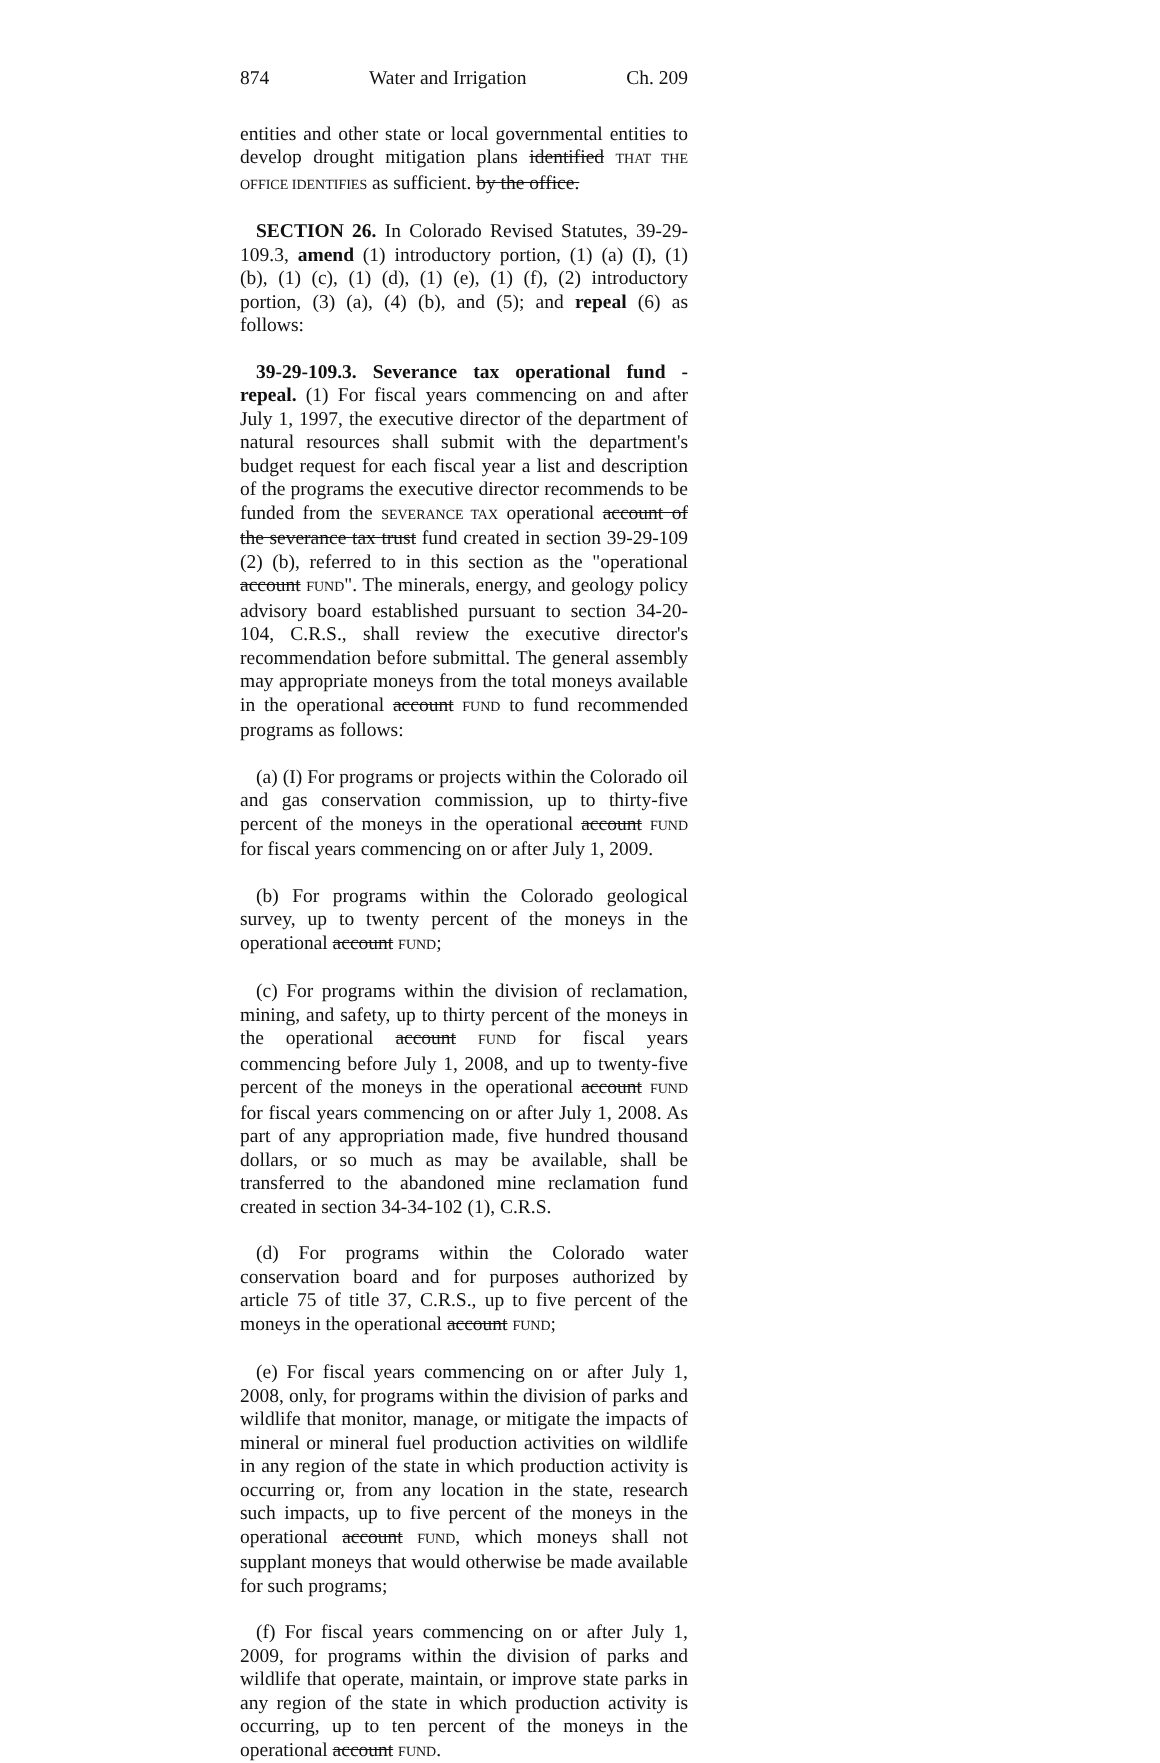874 Water and Irrigation Ch. 209
entities and other state or local governmental entities to develop drought mitigation plans identified THAT THE OFFICE IDENTIFIES as sufficient. by the office.
SECTION 26. In Colorado Revised Statutes, 39-29-109.3, amend (1) introductory portion, (1) (a) (I), (1) (b), (1) (c), (1) (d), (1) (e), (1) (f), (2) introductory portion, (3) (a), (4) (b), and (5); and repeal (6) as follows:
39-29-109.3. Severance tax operational fund - repeal. (1) For fiscal years commencing on and after July 1, 1997, the executive director of the department of natural resources shall submit with the department's budget request for each fiscal year a list and description of the programs the executive director recommends to be funded from the SEVERANCE TAX operational account of the severance tax trust fund created in section 39-29-109 (2) (b), referred to in this section as the "operational account FUND". The minerals, energy, and geology policy advisory board established pursuant to section 34-20-104, C.R.S., shall review the executive director's recommendation before submittal. The general assembly may appropriate moneys from the total moneys available in the operational account FUND to fund recommended programs as follows:
(a) (I) For programs or projects within the Colorado oil and gas conservation commission, up to thirty-five percent of the moneys in the operational account FUND for fiscal years commencing on or after July 1, 2009.
(b) For programs within the Colorado geological survey, up to twenty percent of the moneys in the operational account FUND;
(c) For programs within the division of reclamation, mining, and safety, up to thirty percent of the moneys in the operational account FUND for fiscal years commencing before July 1, 2008, and up to twenty-five percent of the moneys in the operational account FUND for fiscal years commencing on or after July 1, 2008. As part of any appropriation made, five hundred thousand dollars, or so much as may be available, shall be transferred to the abandoned mine reclamation fund created in section 34-34-102 (1), C.R.S.
(d) For programs within the Colorado water conservation board and for purposes authorized by article 75 of title 37, C.R.S., up to five percent of the moneys in the operational account FUND;
(e) For fiscal years commencing on or after July 1, 2008, only, for programs within the division of parks and wildlife that monitor, manage, or mitigate the impacts of mineral or mineral fuel production activities on wildlife in any region of the state in which production activity is occurring or, from any location in the state, research such impacts, up to five percent of the moneys in the operational account FUND, which moneys shall not supplant moneys that would otherwise be made available for such programs;
(f) For fiscal years commencing on or after July 1, 2009, for programs within the division of parks and wildlife that operate, maintain, or improve state parks in any region of the state in which production activity is occurring, up to ten percent of the moneys in the operational account FUND.